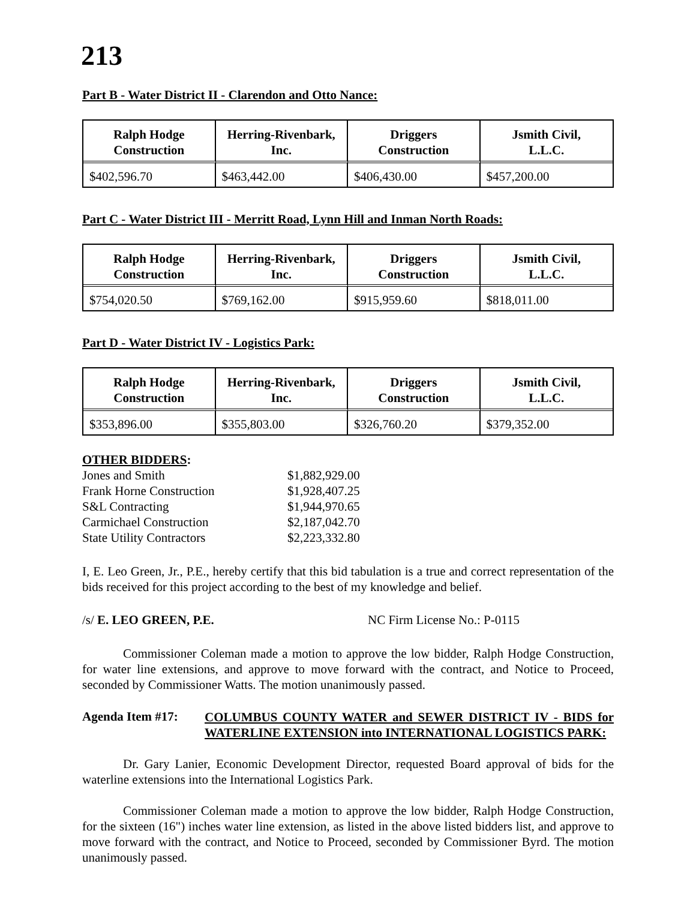213
Part B - Water District II - Clarendon and Otto Nance:
| Ralph Hodge Construction | Herring-Rivenbark, Inc. | Driggers Construction | Jsmith Civil, L.L.C. |
| --- | --- | --- | --- |
| $402,596.70 | $463,442.00 | $406,430.00 | $457,200.00 |
Part C - Water District III - Merritt Road, Lynn Hill and Inman North Roads:
| Ralph Hodge Construction | Herring-Rivenbark, Inc. | Driggers Construction | Jsmith Civil, L.L.C. |
| --- | --- | --- | --- |
| $754,020.50 | $769,162.00 | $915,959.60 | $818,011.00 |
Part D - Water District IV - Logistics Park:
| Ralph Hodge Construction | Herring-Rivenbark, Inc. | Driggers Construction | Jsmith Civil, L.L.C. |
| --- | --- | --- | --- |
| $353,896.00 | $355,803.00 | $326,760.20 | $379,352.00 |
OTHER BIDDERS:
| Jones and Smith | $1,882,929.00 |
| Frank Horne Construction | $1,928,407.25 |
| S&L Contracting | $1,944,970.65 |
| Carmichael Construction | $2,187,042.70 |
| State Utility Contractors | $2,223,332.80 |
I, E. Leo Green, Jr., P.E., hereby certify that this bid tabulation is a true and correct representation of the bids received for this project according to the best of my knowledge and belief.
/s/ E. LEO GREEN, P.E. NC Firm License No.: P-0115
Commissioner Coleman made a motion to approve the low bidder, Ralph Hodge Construction, for water line extensions, and approve to move forward with the contract, and Notice to Proceed, seconded by Commissioner Watts. The motion unanimously passed.
Agenda Item #17:
COLUMBUS COUNTY WATER and SEWER DISTRICT IV - BIDS for WATERLINE EXTENSION into INTERNATIONAL LOGISTICS PARK:
Dr. Gary Lanier, Economic Development Director, requested Board approval of bids for the waterline extensions into the International Logistics Park.
Commissioner Coleman made a motion to approve the low bidder, Ralph Hodge Construction, for the sixteen (16") inches water line extension, as listed in the above listed bidders list, and approve to move forward with the contract, and Notice to Proceed, seconded by Commissioner Byrd. The motion unanimously passed.